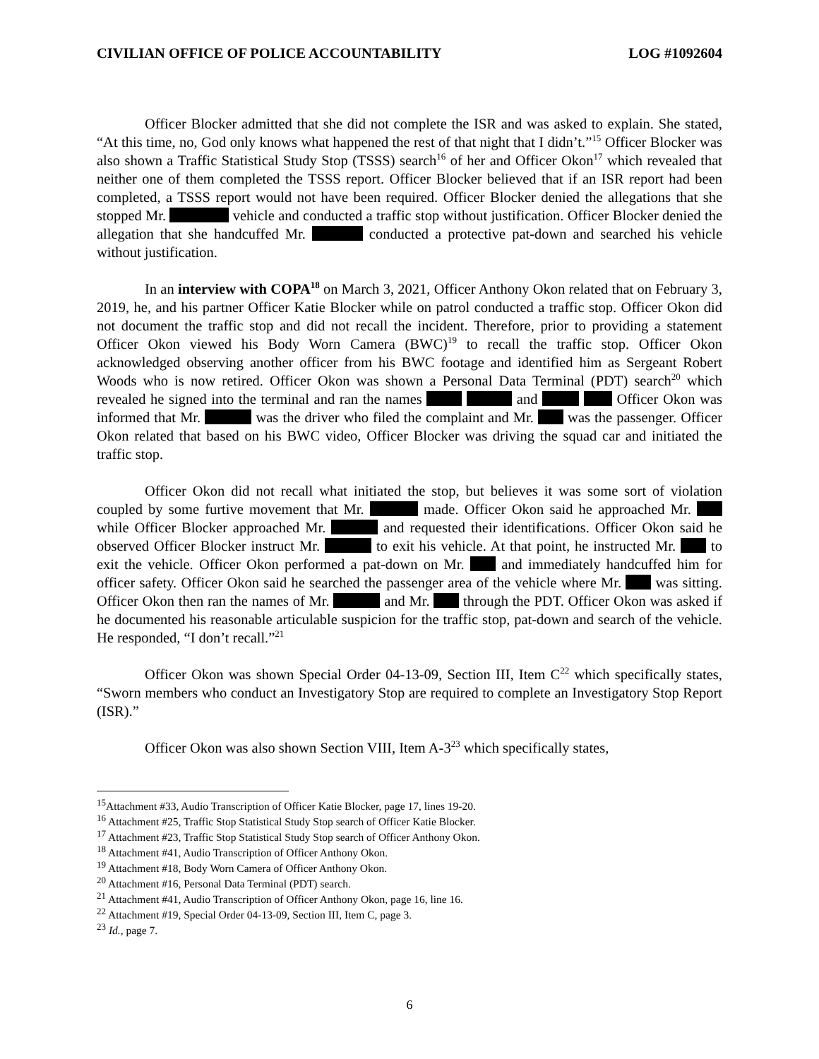CIVILIAN OFFICE OF POLICE ACCOUNTABILITY LOG #1092604
Officer Blocker admitted that she did not complete the ISR and was asked to explain. She stated, “At this time, no, God only knows what happened the rest of that night that I didn’t.”<sup>15</sup> Officer Blocker was also shown a Traffic Statistical Study Stop (TSSS) search<sup>16</sup> of her and Officer Okon<sup>17</sup> which revealed that neither one of them completed the TSSS report. Officer Blocker believed that if an ISR report had been completed, a TSSS report would not have been required. Officer Blocker denied the allegations that she stopped Mr. vehicle and conducted a traffic stop without justification. Officer Blocker denied the allegation that she handcuffed Mr. conducted a protective pat-down and searched his vehicle without justification.
In an interview with COPA<sup>18</sup> on March 3, 2021, Officer Anthony Okon related that on February 3, 2019, he, and his partner Officer Katie Blocker while on patrol conducted a traffic stop. Officer Okon did not document the traffic stop and did not recall the incident. Therefore, prior to providing a statement Officer Okon viewed his Body Worn Camera (BWC)<sup>19</sup> to recall the traffic stop. Officer Okon acknowledged observing another officer from his BWC footage and identified him as Sergeant Robert Woods who is now retired. Officer Okon was shown a Personal Data Terminal (PDT) search<sup>20</sup> which revealed he signed into the terminal and ran the names and Officer Okon was informed that Mr. was the driver who filed the complaint and Mr. was the passenger. Officer Okon related that based on his BWC video, Officer Blocker was driving the squad car and initiated the traffic stop.
Officer Okon did not recall what initiated the stop, but believes it was some sort of violation coupled by some furtive movement that Mr. made. Officer Okon said he approached Mr. while Officer Blocker approached Mr. and requested their identifications. Officer Okon said he observed Officer Blocker instruct Mr. to exit his vehicle. At that point, he instructed Mr. to exit the vehicle. Officer Okon performed a pat-down on Mr. and immediately handcuffed him for officer safety. Officer Okon said he searched the passenger area of the vehicle where Mr. was sitting. Officer Okon then ran the names of Mr. and Mr. through the PDT. Officer Okon was asked if he documented his reasonable articulable suspicion for the traffic stop, pat-down and search of the vehicle. He responded, “I don’t recall.”<sup>21</sup>
Officer Okon was shown Special Order 04-13-09, Section III, Item C<sup>22</sup> which specifically states, “Sworn members who conduct an Investigatory Stop are required to complete an Investigatory Stop Report (ISR).”
Officer Okon was also shown Section VIII, Item A-3<sup>23</sup> which specifically states,
<sup>15</sup> Attachment #33, Audio Transcription of Officer Katie Blocker, page 17, lines 19-20.
<sup>16</sup> Attachment #25, Traffic Stop Statistical Study Stop search of Officer Katie Blocker.
<sup>17</sup> Attachment #23, Traffic Stop Statistical Study Stop search of Officer Anthony Okon.
<sup>18</sup> Attachment #41, Audio Transcription of Officer Anthony Okon.
<sup>19</sup> Attachment #18, Body Worn Camera of Officer Anthony Okon.
<sup>20</sup> Attachment #16, Personal Data Terminal (PDT) search.
<sup>21</sup> Attachment #41, Audio Transcription of Officer Anthony Okon, page 16, line 16.
<sup>22</sup> Attachment #19, Special Order 04-13-09, Section III, Item C, page 3.
<sup>23</sup> Id., page 7.
6